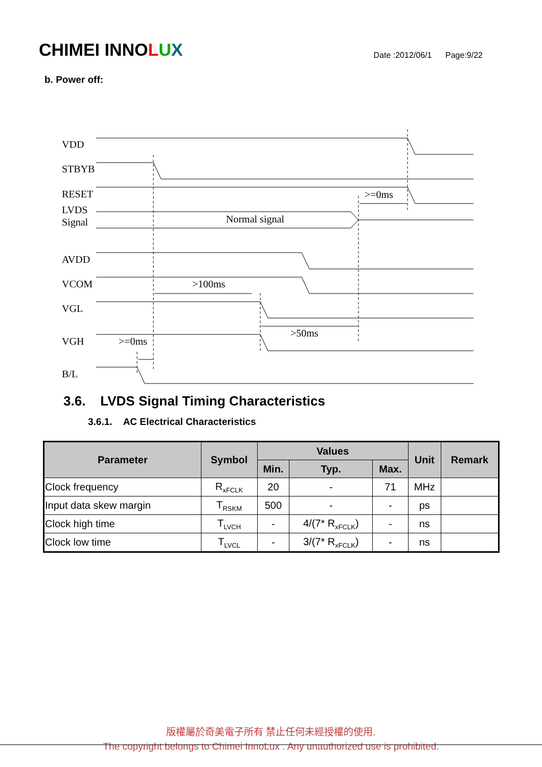CHIMEI INNOLUX
Date :2012/06/1 Page:9/22
b. Power off:
VDD
STBYB
RESET
LVDS
Signal
AVDD
VCOM
VGL
VGH
B/L
Normal signal
>=0ms
>100ms
>50ms
>=0ms
3.6. LVDS Signal Timing Characteristics
3.6.1. AC Electrical Characteristics
| Parameter | Symbol | Values | | | Unit | Remark |
| --- | --- | --- | --- | --- | --- | --- |
| | | Min. | Typ. | Max. | | |
| Clock frequency | R<sub>xFCLK</sub> | 20 | - | 71 | MHz | |
| Input data skew margin | T<sub>RSKM</sub> | 500 | - | - | ps | |
| Clock high time | T<sub>LVCH</sub> | - | 4/(7* R<sub>xFCLK</sub>) | - | ns | |
| Clock low time | T<sub>LVCL</sub> | - | 3/(7* R<sub>xFCLK</sub>) | - | ns | |
版權屬於奇美電子所有 禁止任何未經授權的使用.
The copyright belongs to Chimei InnoLux . Any unauthorized use is prohibited.